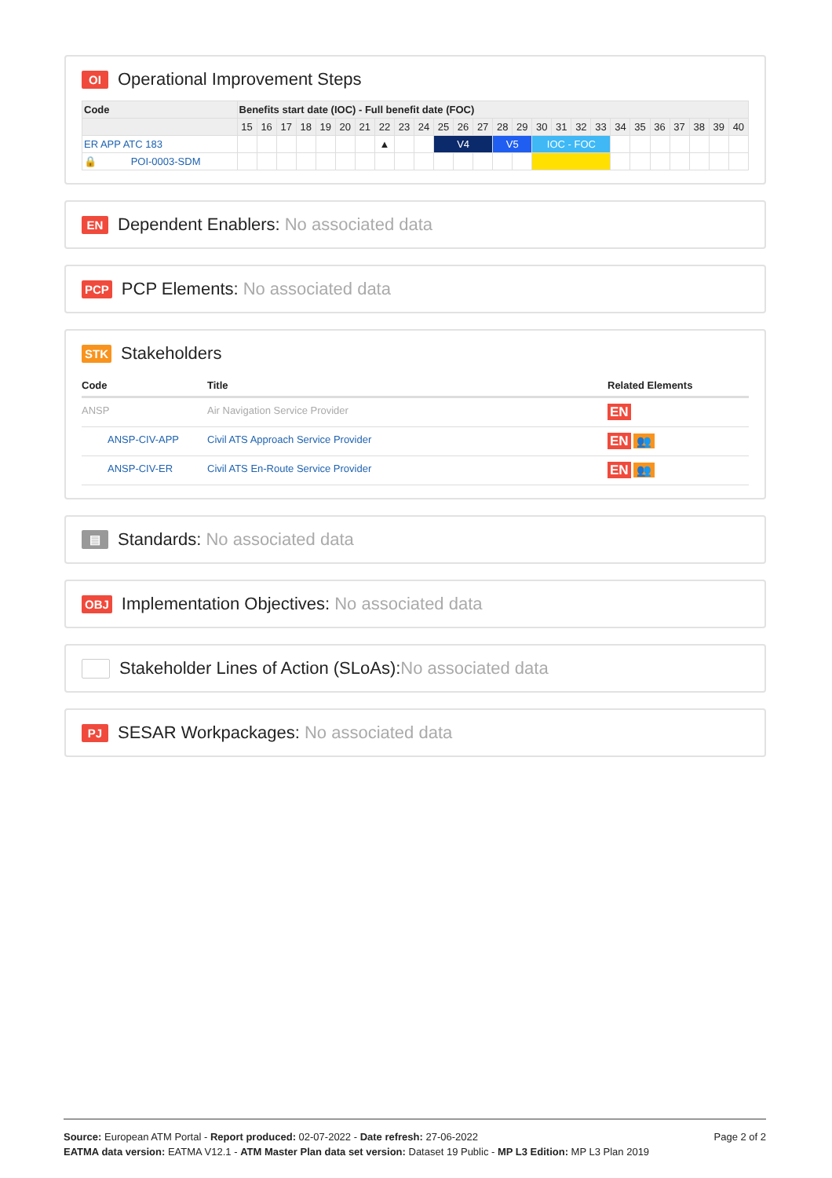OI Operational Improvement Steps
| Code | Benefits start date (IOC) - Full benefit date (FOC) | | | | | | | | | | | | | | | | | | | | | | | | | |
| --- | --- | --- | --- | --- | --- | --- | --- | --- | --- | --- | --- | --- | --- | --- | --- | --- | --- | --- | --- | --- | --- | --- | --- | --- | --- | --- |
| | 15 | 16 | 17 | 18 | 19 | 20 | 21 | 22 | 23 | 24 | 25 | 26 | 27 | 28 | 29 | 30 | 31 | 32 | 33 | 34 | 35 | 36 | 37 | 38 | 39 | 40 |
| ER APP ATC 183 | | | | | | | | ▲ | | | V4 | | | V5 | | IOC - FOC | | | | | | | | | | |
| 🔒 POI-0003-SDM | | | | | | | | | | | | | | | | | | | | | | | | | | |
EN Dependent Enablers: No associated data
PCP PCP Elements: No associated data
STK Stakeholders
| Code | Title | Related Elements |
| --- | --- | --- |
| ANSP | Air Navigation Service Provider | EN |
| ANSP-CIV-APP | Civil ATS Approach Service Provider | EN 👥 |
| ANSP-CIV-ER | Civil ATS En-Route Service Provider | EN 👥 |
▤ Standards: No associated data
OBJ Implementation Objectives: No associated data
Stakeholder Lines of Action (SLoAs): No associated data
PJ SESAR Workpackages: No associated data
Page 2 of 2
Source: European ATM Portal - Report produced: 02-07-2022 - Date refresh: 27-06-2022
EATMA data version: EATMA V12.1 - ATM Master Plan data set version: Dataset 19 Public - MP L3 Edition: MP L3 Plan 2019